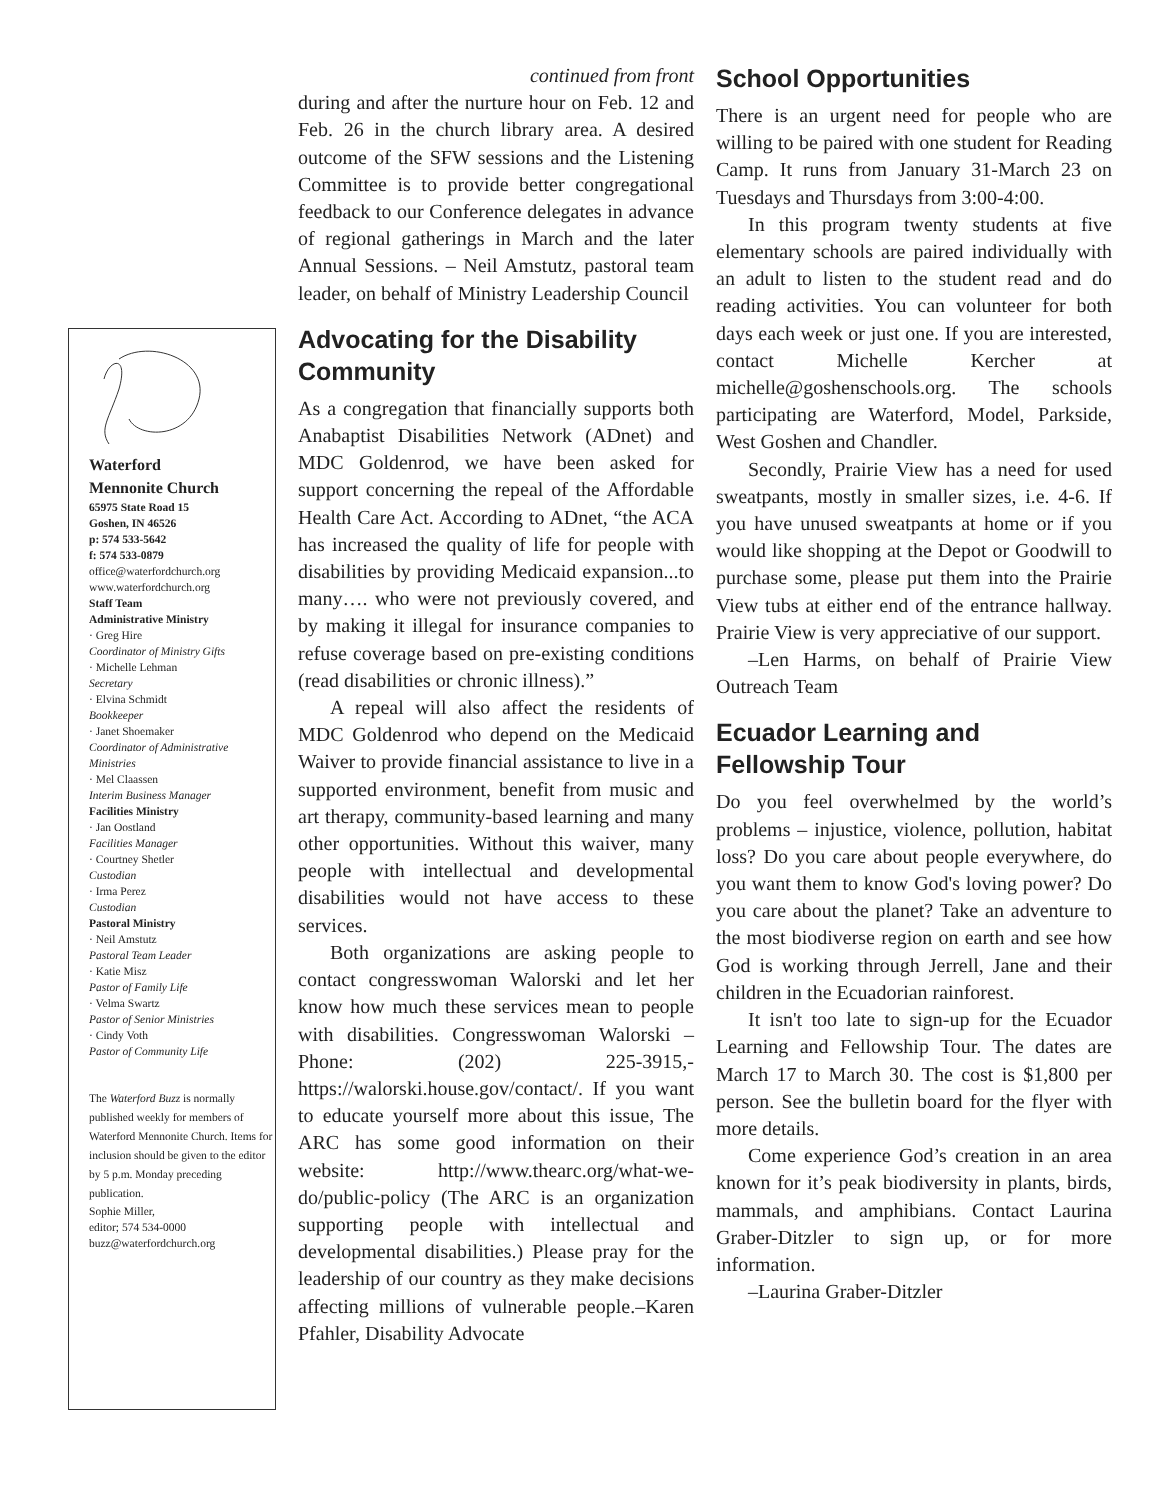Waterford
Mennonite Church
65975 State Road 15
Goshen, IN 46526
p: 574 533-5642
f: 574 533-0879
office@waterfordchurch.org
www.waterfordchurch.org
Staff Team
Administrative Ministry
· Greg Hire
Coordinator of Ministry Gifts
· Michelle Lehman
Secretary
· Elvina Schmidt
Bookkeeper
· Janet Shoemaker
Coordinator of Administrative Ministries
· Mel Claassen
Interim Business Manager
Facilities Ministry
· Jan Oostland
Facilities Manager
· Courtney Shetler
Custodian
· Irma Perez
Custodian
Pastoral Ministry
· Neil Amstutz
Pastoral Team Leader
· Katie Misz
Pastor of Family Life
· Velma Swartz
Pastor of Senior Ministries
· Cindy Voth
Pastor of Community Life
The Waterford Buzz is normally published weekly for members of Waterford Mennonite Church. Items for inclusion should be given to the editor by 5 p.m. Monday preceding publication.
Sophie Miller,
editor; 574 534-0000
buzz@waterfordchurch.org
continued from front
during and after the nurture hour on Feb. 12 and Feb. 26 in the church library area. A desired outcome of the SFW sessions and the Listening Committee is to provide better congregational feedback to our Conference delegates in advance of regional gatherings in March and the later Annual Sessions. – Neil Amstutz, pastoral team leader, on behalf of Ministry Leadership Council
Advocating for the Disability Community
As a congregation that financially supports both Anabaptist Disabilities Network (ADnet) and MDC Goldenrod, we have been asked for support concerning the repeal of the Affordable Health Care Act. According to ADnet, “the ACA has increased the quality of life for people with disabilities by providing Medicaid expansion...to many…. who were not previously covered, and by making it illegal for insurance companies to refuse coverage based on pre-existing conditions (read disabilities or chronic illness).”
A repeal will also affect the residents of MDC Goldenrod who depend on the Medicaid Waiver to provide financial assistance to live in a supported environment, benefit from music and art therapy, community-based learning and many other opportunities. Without this waiver, many people with intellectual and developmental disabilities would not have access to these services.
Both organizations are asking people to contact congresswoman Walorski and let her know how much these services mean to people with disabilities. Congresswoman Walorski –Phone: (202) 225-3915,-https://walorski.house.gov/contact/. If you want to educate yourself more about this issue, The ARC has some good information on their website: http://www.thearc.org/what-we-do/public-policy (The ARC is an organization supporting people with intellectual and developmental disabilities.) Please pray for the leadership of our country as they make decisions affecting millions of vulnerable people.–Karen Pfahler, Disability Advocate
School Opportunities
There is an urgent need for people who are willing to be paired with one student for Reading Camp. It runs from January 31-March 23 on Tuesdays and Thursdays from 3:00-4:00.
In this program twenty students at five elementary schools are paired individually with an adult to listen to the student read and do reading activities. You can volunteer for both days each week or just one. If you are interested, contact Michelle Kercher at michelle@goshenschools.org. The schools participating are Waterford, Model, Parkside, West Goshen and Chandler.
Secondly, Prairie View has a need for used sweatpants, mostly in smaller sizes, i.e. 4-6. If you have unused sweatpants at home or if you would like shopping at the Depot or Goodwill to purchase some, please put them into the Prairie View tubs at either end of the entrance hallway. Prairie View is very appreciative of our support.
–Len Harms, on behalf of Prairie View Outreach Team
Ecuador Learning and Fellowship Tour
Do you feel overwhelmed by the world’s problems – injustice, violence, pollution, habitat loss? Do you care about people everywhere, do you want them to know God's loving power? Do you care about the planet? Take an adventure to the most biodiverse region on earth and see how God is working through Jerrell, Jane and their children in the Ecuadorian rainforest.
It isn't too late to sign-up for the Ecuador Learning and Fellowship Tour. The dates are March 17 to March 30. The cost is $1,800 per person. See the bulletin board for the flyer with more details.
Come experience God’s creation in an area known for it’s peak biodiversity in plants, birds, mammals, and amphibians. Contact Laurina Graber-Ditzler to sign up, or for more information.
–Laurina Graber-Ditzler